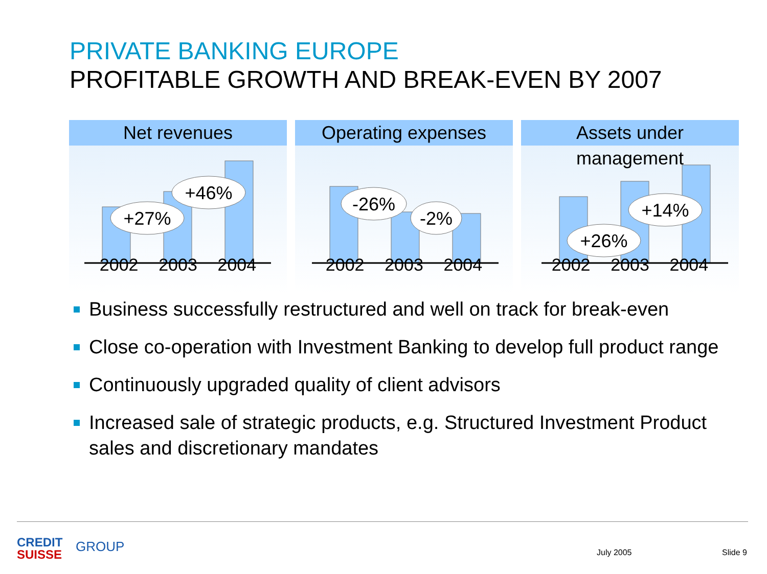PRIVATE BANKING EUROPE
PROFITABLE GROWTH AND BREAK-EVEN BY 2007
Net revenues
+27%
+46%
2002 2003 2004
Operating expenses
-26%
-2%
2002 2003 2004
Assets under management
+26%
+14%
2002 2003 2004
Business successfully restructured and well on track for break-even
Close co-operation with Investment Banking to develop full product range
Continuously upgraded quality of client advisors
Increased sale of strategic products, e.g. Structured Investment Product sales and discretionary mandates
CREDIT
SUISSE
GROUP July 2005 Slide 9